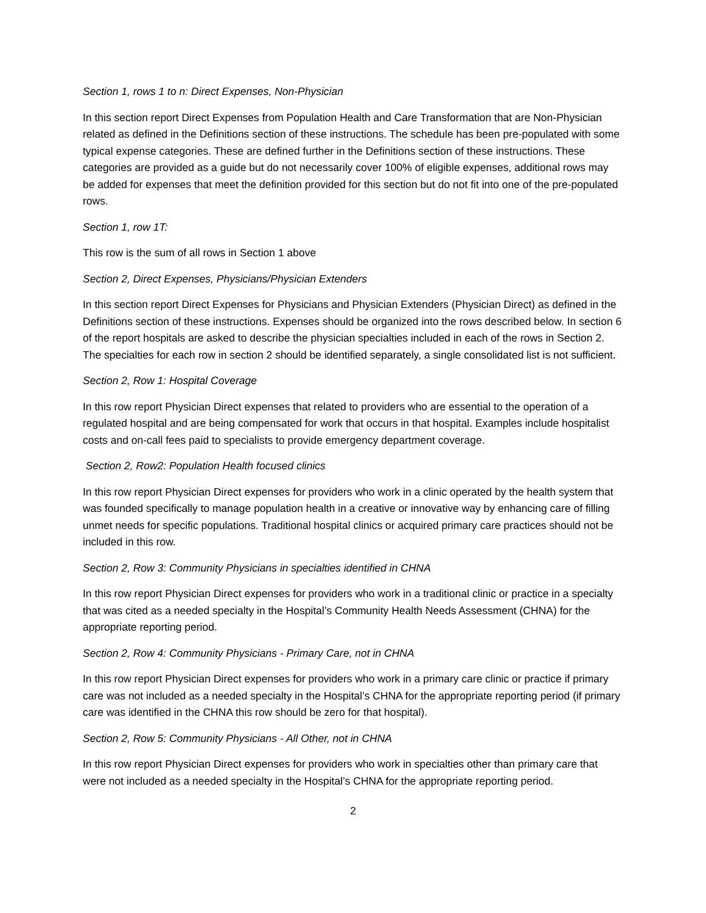Section 1, rows 1 to n: Direct Expenses, Non-Physician
In this section report Direct Expenses from Population Health and Care Transformation that are Non-Physician related as defined in the Definitions section of these instructions. The schedule has been pre-populated with some typical expense categories. These are defined further in the Definitions section of these instructions. These categories are provided as a guide but do not necessarily cover 100% of eligible expenses, additional rows may be added for expenses that meet the definition provided for this section but do not fit into one of the pre-populated rows.
Section 1, row 1T:
This row is the sum of all rows in Section 1 above
Section 2, Direct Expenses, Physicians/Physician Extenders
In this section report Direct Expenses for Physicians and Physician Extenders (Physician Direct) as defined in the Definitions section of these instructions. Expenses should be organized into the rows described below. In section 6 of the report hospitals are asked to describe the physician specialties included in each of the rows in Section 2. The specialties for each row in section 2 should be identified separately, a single consolidated list is not sufficient.
Section 2, Row 1: Hospital Coverage
In this row report Physician Direct expenses that related to providers who are essential to the operation of a regulated hospital and are being compensated for work that occurs in that hospital. Examples include hospitalist costs and on-call fees paid to specialists to provide emergency department coverage.
Section 2, Row2: Population Health focused clinics
In this row report Physician Direct expenses for providers who work in a clinic operated by the health system that was founded specifically to manage population health in a creative or innovative way by enhancing care of filling unmet needs for specific populations. Traditional hospital clinics or acquired primary care practices should not be included in this row.
Section 2, Row 3: Community Physicians in specialties identified in CHNA
In this row report Physician Direct expenses for providers who work in a traditional clinic or practice in a specialty that was cited as a needed specialty in the Hospital’s Community Health Needs Assessment (CHNA) for the appropriate reporting period.
Section 2, Row 4: Community Physicians - Primary Care, not in CHNA
In this row report Physician Direct expenses for providers who work in a primary care clinic or practice if primary care was not included as a needed specialty in the Hospital’s CHNA for the appropriate reporting period (if primary care was identified in the CHNA this row should be zero for that hospital).
Section 2, Row 5: Community Physicians - All Other, not in CHNA
In this row report Physician Direct expenses for providers who work in specialties other than primary care that were not included as a needed specialty in the Hospital’s CHNA for the appropriate reporting period.
2